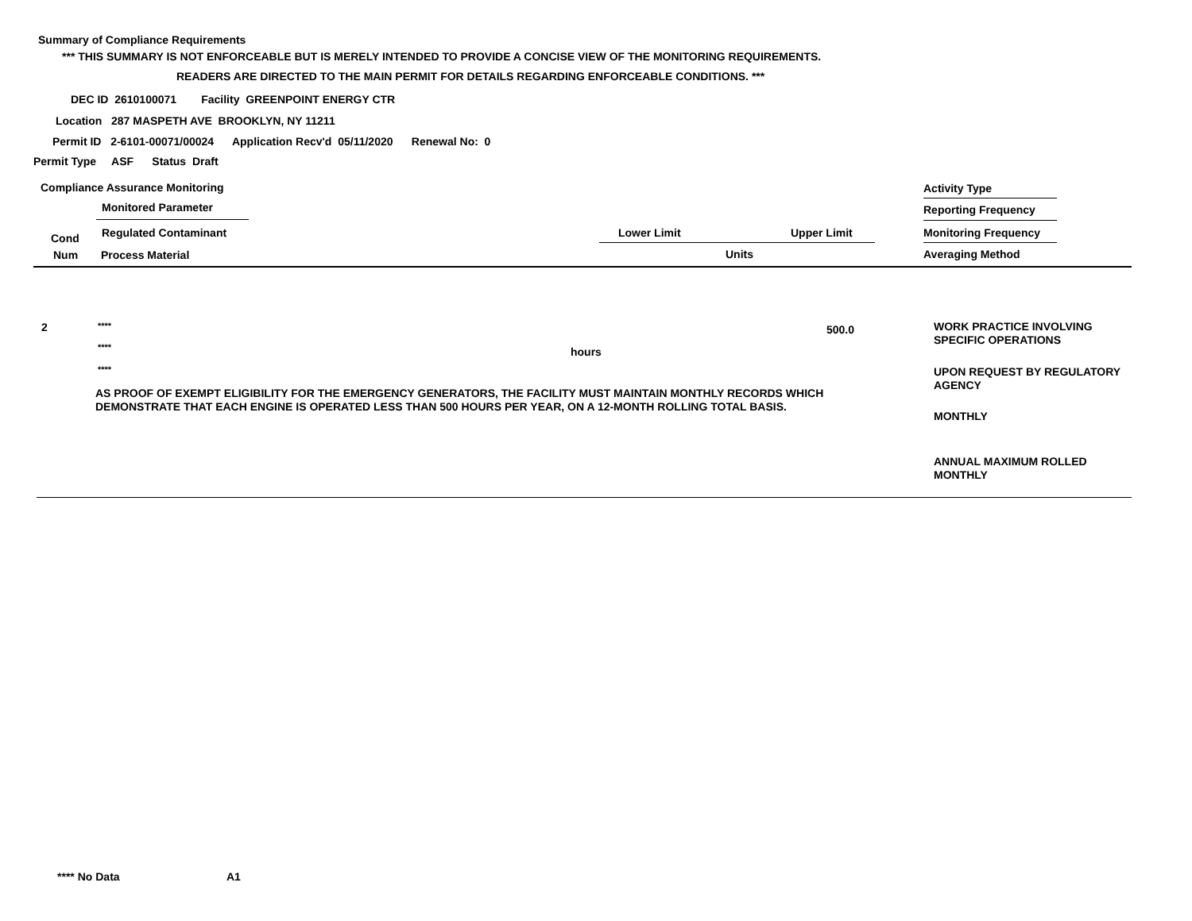Summary of Compliance Requirements
*** THIS SUMMARY IS NOT ENFORCEABLE BUT IS MERELY INTENDED TO PROVIDE A CONCISE VIEW OF THE MONITORING REQUIREMENTS.
READERS ARE DIRECTED TO THE MAIN PERMIT FOR DETAILS REGARDING ENFORCEABLE CONDITIONS. ***
DEC ID 2610100071 Facility GREENPOINT ENERGY CTR
Location 287 MASPETH AVE BROOKLYN, NY 11211
Permit ID 2-6101-00071/00024 Application Recv'd 05/11/2020 Renewal No: 0
Permit Type ASF Status Draft
Compliance Assurance Monitoring
Monitored Parameter
Regulated Contaminant
Cond
Num Process Material
Lower Limit Upper Limit
Units
Activity Type
Reporting Frequency
Monitoring Frequency
Averaging Method
2 **** 500.0
WORK PRACTICE INVOLVING
SPECIFIC OPERATIONS
**** hours
****
UPON REQUEST BY REGULATORY
AGENCY
AS PROOF OF EXEMPT ELIGIBILITY FOR THE EMERGENCY GENERATORS, THE FACILITY MUST MAINTAIN MONTHLY RECORDS WHICH
DEMONSTRATE THAT EACH ENGINE IS OPERATED LESS THAN 500 HOURS PER YEAR, ON A 12-MONTH ROLLING TOTAL BASIS.
MONTHLY
ANNUAL MAXIMUM ROLLED
MONTHLY
**** No Data A1